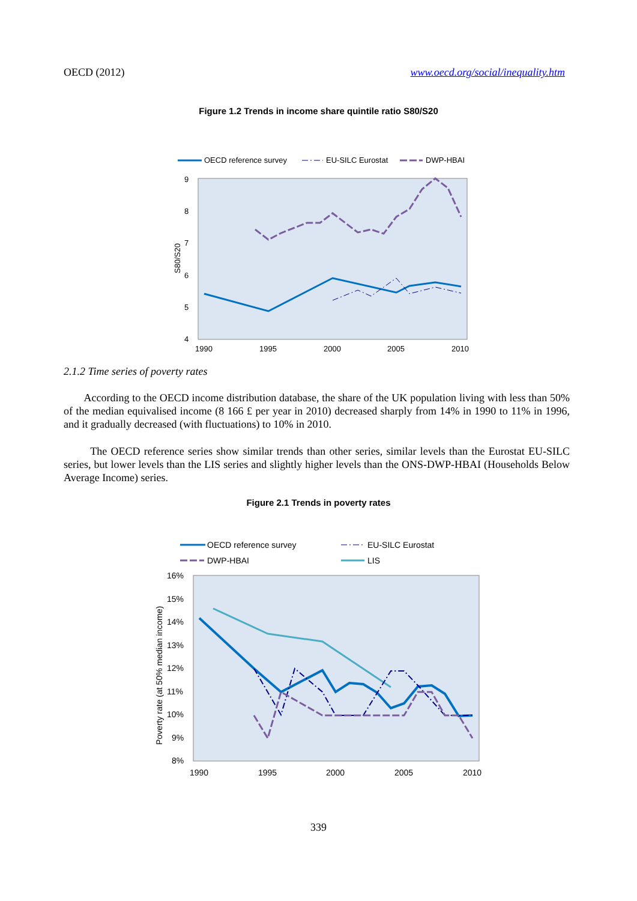OECD (2012) www.oecd.org/social/inequality.htm
Figure 1.2 Trends in income share quintile ratio S80/S20
OECD reference survey
EU-SILC Eurostat
DWP-HBAI
9
8
7
6
5
4
S80/S20
1990
1995
2000
2005
2010
2.1.2 Time series of poverty rates
According to the OECD income distribution database, the share of the UK population living with less than 50% of the median equivalised income (8 166 £ per year in 2010) decreased sharply from 14% in 1990 to 11% in 1996, and it gradually decreased (with fluctuations) to 10% in 2010.
The OECD reference series show similar trends than other series, similar levels than the Eurostat EU-SILC series, but lower levels than the LIS series and slightly higher levels than the ONS-DWP-HBAI (Households Below Average Income) series.
Figure 2.1 Trends in poverty rates
OECD reference survey
EU-SILC Eurostat
DWP-HBAI
LIS
16%
15%
14%
13%
12%
11%
10%
9%
8%
Poverty rate (at 50% median income)
1990
1995
2000
2005
2010
339